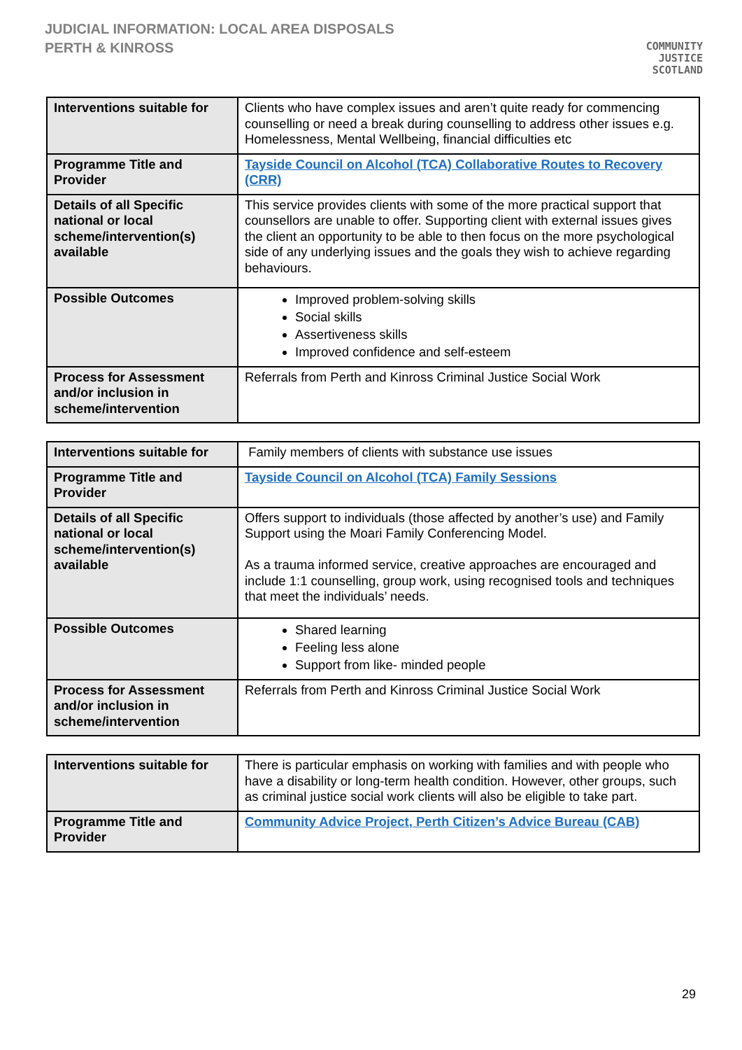JUDICIAL INFORMATION: LOCAL AREA DISPOSALS
PERTH & KINROSS
COMMUNITY
JUSTICE
SCOTLAND
| Interventions suitable for | Clients who have complex issues and aren’t quite ready for commencing counselling or need a break during counselling to address other issues e.g. Homelessness, Mental Wellbeing, financial difficulties etc |
| Programme Title and Provider | Tayside Council on Alcohol (TCA) Collaborative Routes to Recovery (CRR) |
| Details of all Specific national or local scheme/intervention(s) available | This service provides clients with some of the more practical support that counsellors are unable to offer. Supporting client with external issues gives the client an opportunity to be able to then focus on the more psychological side of any underlying issues and the goals they wish to achieve regarding behaviours. |
| Possible Outcomes | Improved problem-solving skills Social skills Assertiveness skills Improved confidence and self-esteem |
| Process for Assessment and/or inclusion in scheme/intervention | Referrals from Perth and Kinross Criminal Justice Social Work |
| Interventions suitable for | Family members of clients with substance use issues |
| Programme Title and Provider | Tayside Council on Alcohol (TCA) Family Sessions |
| Details of all Specific national or local scheme/intervention(s) available | Offers support to individuals (those affected by another’s use) and Family Support using the Moari Family Conferencing Model. As a trauma informed service, creative approaches are encouraged and include 1:1 counselling, group work, using recognised tools and techniques that meet the individuals’ needs. |
| Possible Outcomes | Shared learning Feeling less alone Support from like- minded people |
| Process for Assessment and/or inclusion in scheme/intervention | Referrals from Perth and Kinross Criminal Justice Social Work |
| Interventions suitable for | There is particular emphasis on working with families and with people who have a disability or long-term health condition. However, other groups, such as criminal justice social work clients will also be eligible to take part. |
| Programme Title and Provider | Community Advice Project, Perth Citizen’s Advice Bureau (CAB) |
29